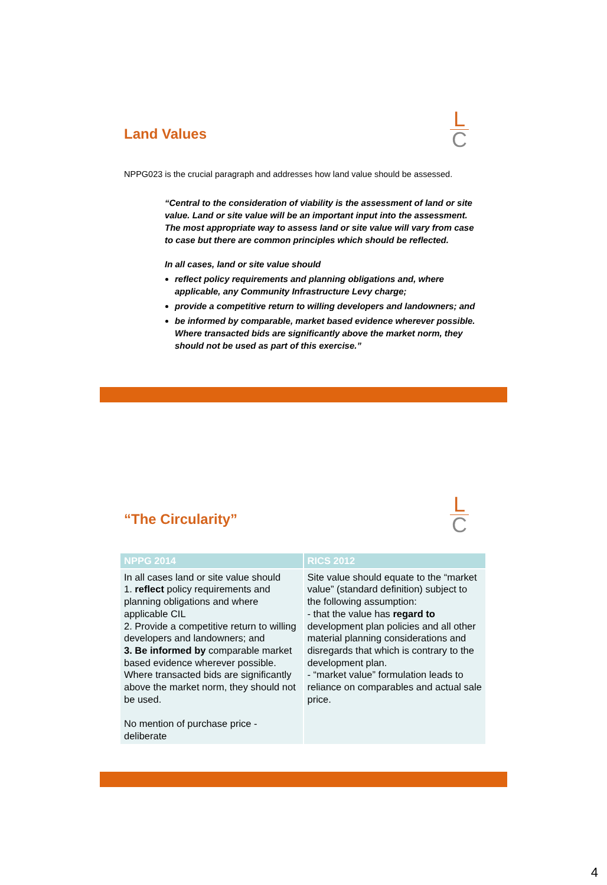L
C
Land Values
NPPG023 is the crucial paragraph and addresses how land value should be assessed.
“Central to the consideration of viability is the assessment of land or site value. Land or site value will be an important input into the assessment. The most appropriate way to assess land or site value will vary from case to case but there are common principles which should be reflected.
In all cases, land or site value should
reflect policy requirements and planning obligations and, where applicable, any Community Infrastructure Levy charge;
provide a competitive return to willing developers and landowners; and
be informed by comparable, market based evidence wherever possible. Where transacted bids are significantly above the market norm, they should not be used as part of this exercise.”
L
C
“The Circularity”
| NPPG 2014 | RICS 2012 |
| --- | --- |
| In all cases land or site value should 1. reflect policy requirements and planning obligations and where applicable CIL 2. Provide a competitive return to willing developers and landowners; and 3. Be informed by comparable market based evidence wherever possible. Where transacted bids are significantly above the market norm, they should not be used. No mention of purchase price - deliberate | Site value should equate to the “market value” (standard definition) subject to the following assumption: - that the value has regard to development plan policies and all other material planning considerations and disregards that which is contrary to the development plan. - “market value” formulation leads to reliance on comparables and actual sale price. |
4